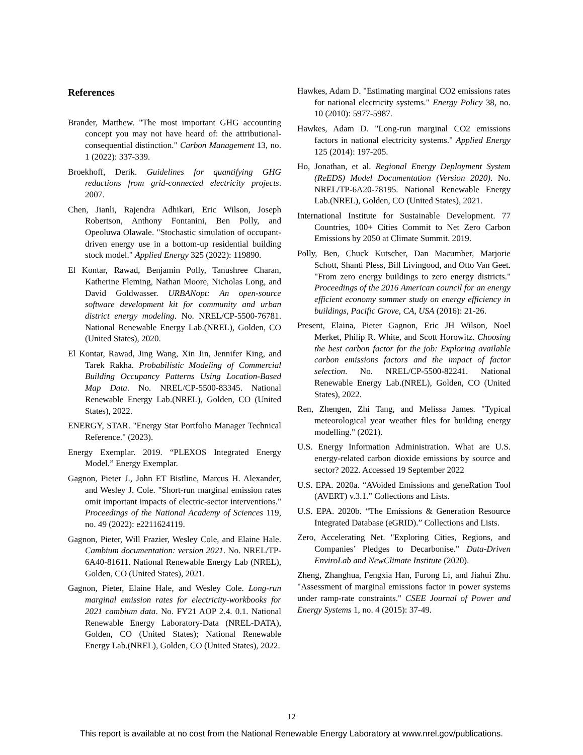References
Brander, Matthew. "The most important GHG accounting concept you may not have heard of: the attributional-consequential distinction." Carbon Management 13, no. 1 (2022): 337-339.
Broekhoff, Derik. Guidelines for quantifying GHG reductions from grid-connected electricity projects. 2007.
Chen, Jianli, Rajendra Adhikari, Eric Wilson, Joseph Robertson, Anthony Fontanini, Ben Polly, and Opeoluwa Olawale. "Stochastic simulation of occupant-driven energy use in a bottom-up residential building stock model." Applied Energy 325 (2022): 119890.
El Kontar, Rawad, Benjamin Polly, Tanushree Charan, Katherine Fleming, Nathan Moore, Nicholas Long, and David Goldwasser. URBANopt: An open-source software development kit for community and urban district energy modeling. No. NREL/CP-5500-76781. National Renewable Energy Lab.(NREL), Golden, CO (United States), 2020.
El Kontar, Rawad, Jing Wang, Xin Jin, Jennifer King, and Tarek Rakha. Probabilistic Modeling of Commercial Building Occupancy Patterns Using Location-Based Map Data. No. NREL/CP-5500-83345. National Renewable Energy Lab.(NREL), Golden, CO (United States), 2022.
ENERGY, STAR. "Energy Star Portfolio Manager Technical Reference." (2023).
Energy Exemplar. 2019. “PLEXOS Integrated Energy Model.” Energy Exemplar.
Gagnon, Pieter J., John ET Bistline, Marcus H. Alexander, and Wesley J. Cole. "Short-run marginal emission rates omit important impacts of electric-sector interventions." Proceedings of the National Academy of Sciences 119, no. 49 (2022): e2211624119.
Gagnon, Pieter, Will Frazier, Wesley Cole, and Elaine Hale. Cambium documentation: version 2021. No. NREL/TP-6A40-81611. National Renewable Energy Lab (NREL), Golden, CO (United States), 2021.
Gagnon, Pieter, Elaine Hale, and Wesley Cole. Long-run marginal emission rates for electricity-workbooks for 2021 cambium data. No. FY21 AOP 2.4. 0.1. National Renewable Energy Laboratory-Data (NREL-DATA), Golden, CO (United States); National Renewable Energy Lab.(NREL), Golden, CO (United States), 2022.
Hawkes, Adam D. "Estimating marginal CO2 emissions rates for national electricity systems." Energy Policy 38, no. 10 (2010): 5977-5987.
Hawkes, Adam D. "Long-run marginal CO2 emissions factors in national electricity systems." Applied Energy 125 (2014): 197-205.
Ho, Jonathan, et al. Regional Energy Deployment System (ReEDS) Model Documentation (Version 2020). No. NREL/TP-6A20-78195. National Renewable Energy Lab.(NREL), Golden, CO (United States), 2021.
International Institute for Sustainable Development. 77 Countries, 100+ Cities Commit to Net Zero Carbon Emissions by 2050 at Climate Summit. 2019.
Polly, Ben, Chuck Kutscher, Dan Macumber, Marjorie Schott, Shanti Pless, Bill Livingood, and Otto Van Geet. "From zero energy buildings to zero energy districts." Proceedings of the 2016 American council for an energy efficient economy summer study on energy efficiency in buildings, Pacific Grove, CA, USA (2016): 21-26.
Present, Elaina, Pieter Gagnon, Eric JH Wilson, Noel Merket, Philip R. White, and Scott Horowitz. Choosing the best carbon factor for the job: Exploring available carbon emissions factors and the impact of factor selection. No. NREL/CP-5500-82241. National Renewable Energy Lab.(NREL), Golden, CO (United States), 2022.
Ren, Zhengen, Zhi Tang, and Melissa James. "Typical meteorological year weather files for building energy modelling." (2021).
U.S. Energy Information Administration. What are U.S. energy-related carbon dioxide emissions by source and sector? 2022. Accessed 19 September 2022
U.S. EPA. 2020a. “AVoided Emissions and geneRation Tool (AVERT) v.3.1.” Collections and Lists.
U.S. EPA. 2020b. “The Emissions & Generation Resource Integrated Database (eGRID).” Collections and Lists.
Zero, Accelerating Net. "Exploring Cities, Regions, and Companies’ Pledges to Decarbonise." Data-Driven EnviroLab and NewClimate Institute (2020).
Zheng, Zhanghua, Fengxia Han, Furong Li, and Jiahui Zhu. "Assessment of marginal emissions factor in power systems under ramp-rate constraints." CSEE Journal of Power and Energy Systems 1, no. 4 (2015): 37-49.
12
This report is available at no cost from the National Renewable Energy Laboratory at www.nrel.gov/publications.